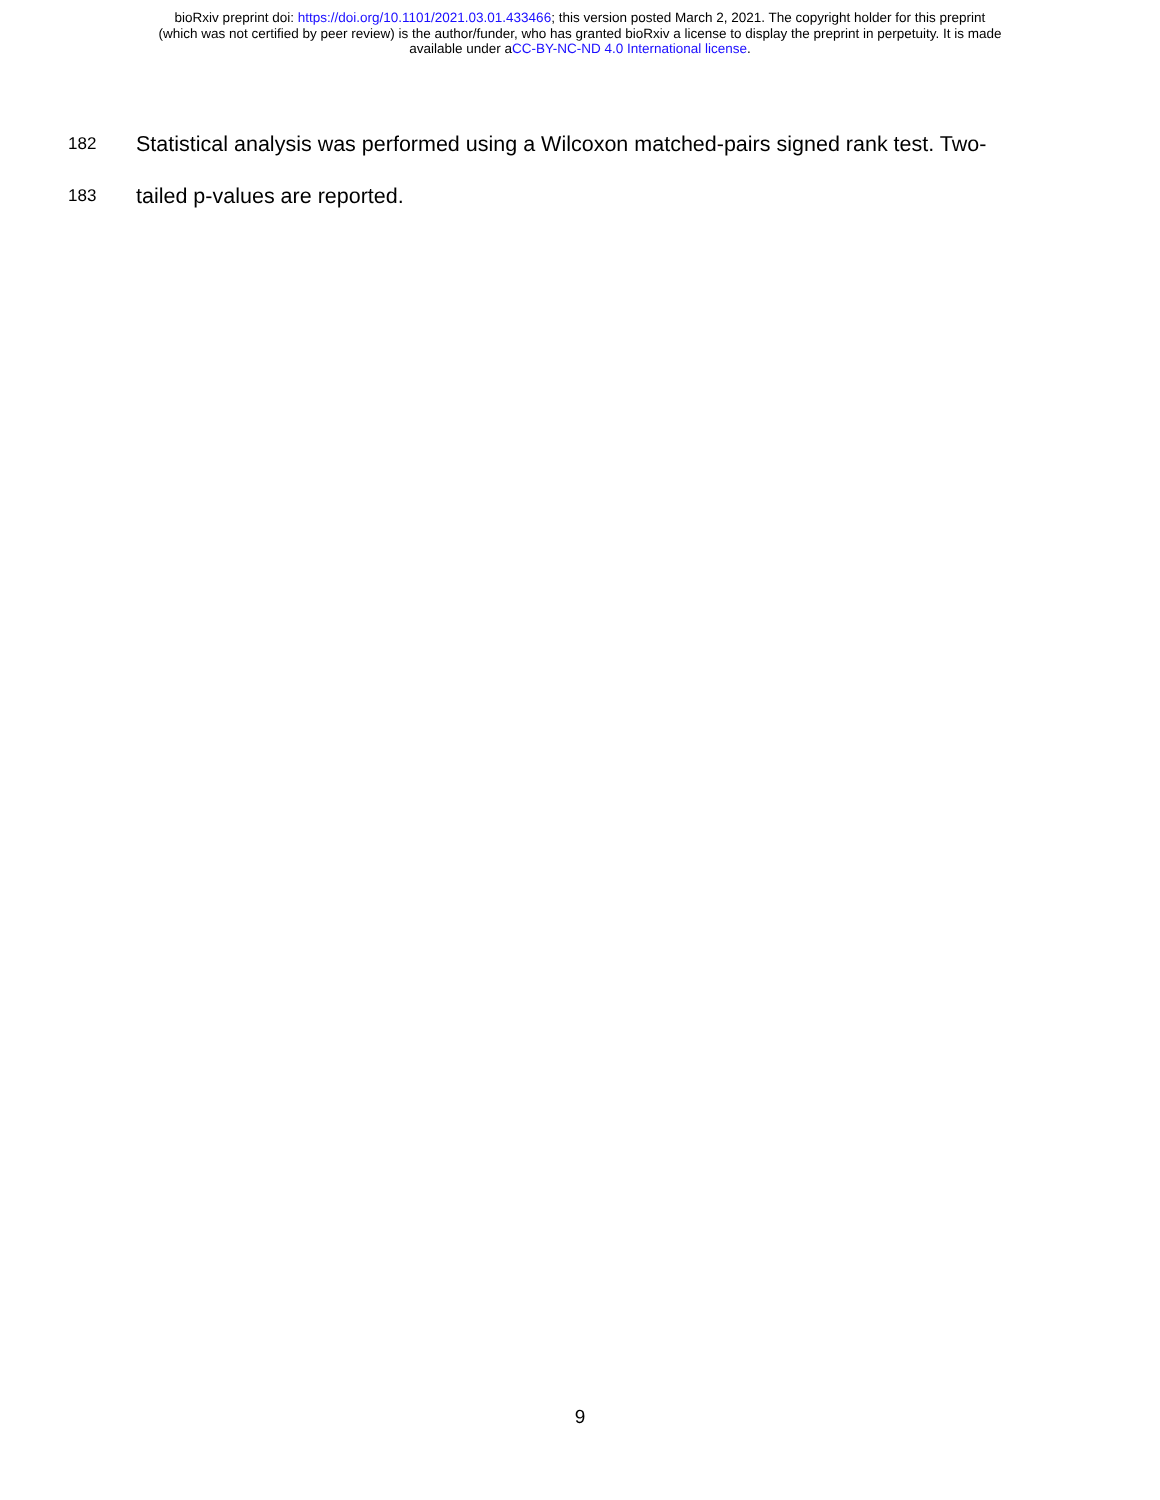bioRxiv preprint doi: https://doi.org/10.1101/2021.03.01.433466; this version posted March 2, 2021. The copyright holder for this preprint
(which was not certified by peer review) is the author/funder, who has granted bioRxiv a license to display the preprint in perpetuity. It is made
available under aCC-BY-NC-ND 4.0 International license.
182
Statistical analysis was performed using a Wilcoxon matched-pairs signed rank test. Two-
183
tailed p-values are reported.
9